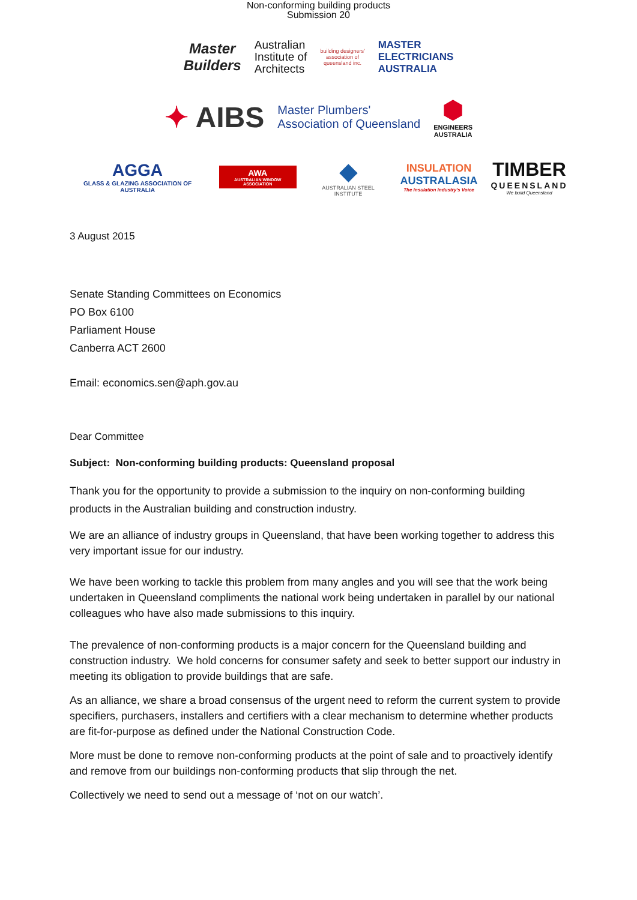Non-conforming building products
Submission 20
Master
Builders
Australian
Institute of
Architects
building designers'
association of
queensland inc.
MASTER
ELECTRICIANS
AUSTRALIA
✦ AIBS
Master Plumbers'
Association of Queensland
⬢
ENGINEERS
AUSTRALIA
AGGA
GLASS & GLAZING ASSOCIATION OF AUSTRALIA
AWA
AUSTRALIAN WINDOW ASSOCIATION
◆
AUSTRALIAN STEEL INSTITUTE
INSULATION
AUSTRALASIA
The Insulation Industry's Voice
TIMBER
QUEENSLAND
We build Queensland
3 August 2015
Senate Standing Committees on Economics
PO Box 6100
Parliament House
Canberra ACT 2600
Email: economics.sen@aph.gov.au
Dear Committee
Subject: Non-conforming building products: Queensland proposal
Thank you for the opportunity to provide a submission to the inquiry on non-conforming building products in the Australian building and construction industry.
We are an alliance of industry groups in Queensland, that have been working together to address this very important issue for our industry.
We have been working to tackle this problem from many angles and you will see that the work being undertaken in Queensland compliments the national work being undertaken in parallel by our national colleagues who have also made submissions to this inquiry.
The prevalence of non-conforming products is a major concern for the Queensland building and construction industry. We hold concerns for consumer safety and seek to better support our industry in meeting its obligation to provide buildings that are safe.
As an alliance, we share a broad consensus of the urgent need to reform the current system to provide specifiers, purchasers, installers and certifiers with a clear mechanism to determine whether products are fit-for-purpose as defined under the National Construction Code.
More must be done to remove non-conforming products at the point of sale and to proactively identify and remove from our buildings non-conforming products that slip through the net.
Collectively we need to send out a message of ‘not on our watch’.